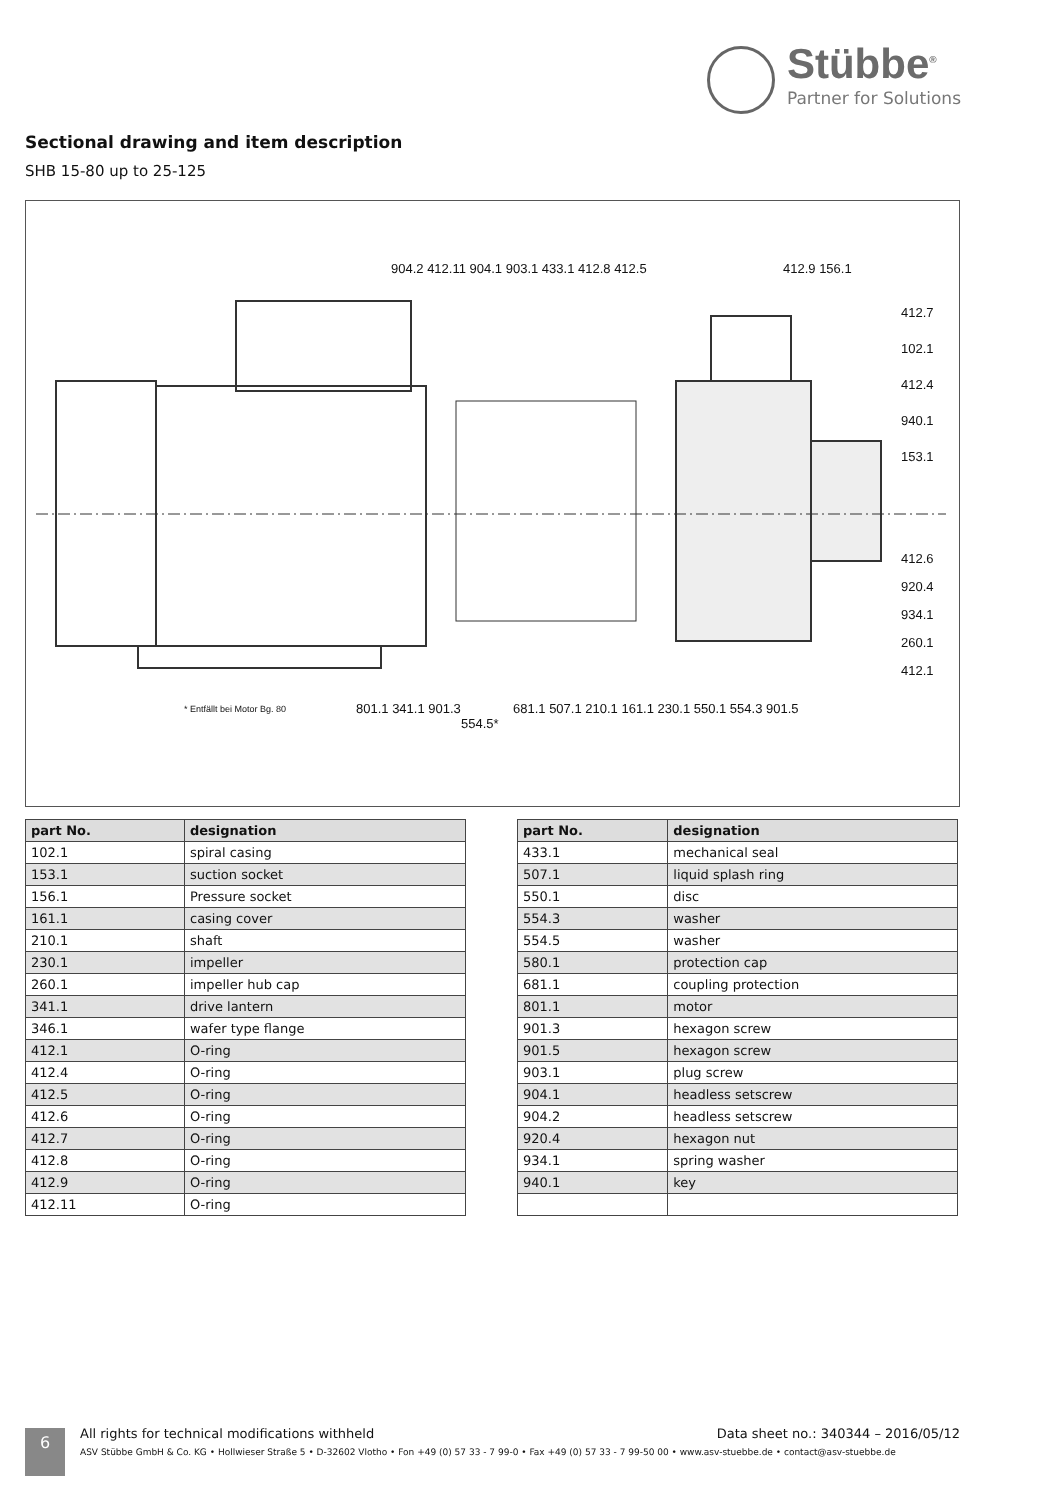Stübbe<sup>®</sup>
Partner for Solutions
Sectional drawing and item description
SHB 15-80 up to 25-125
904.2 412.11 904.1 903.1 433.1 412.8 412.5 412.9 156.1
412.7
102.1
412.4
940.1
153.1
412.6
920.4
934.1
260.1
412.1
* Entfällt bei Motor Bg. 80 801.1 341.1 901.3
554.5*
681.1 507.1 210.1 161.1 230.1 550.1 554.3 901.5
| part No. | designation |
| --- | --- |
| 102.1 | spiral casing |
| 153.1 | suction socket |
| 156.1 | Pressure socket |
| 161.1 | casing cover |
| 210.1 | shaft |
| 230.1 | impeller |
| 260.1 | impeller hub cap |
| 341.1 | drive lantern |
| 346.1 | wafer type flange |
| 412.1 | O-ring |
| 412.4 | O-ring |
| 412.5 | O-ring |
| 412.6 | O-ring |
| 412.7 | O-ring |
| 412.8 | O-ring |
| 412.9 | O-ring |
| 412.11 | O-ring |
| part No. | designation |
| --- | --- |
| 433.1 | mechanical seal |
| 507.1 | liquid splash ring |
| 550.1 | disc |
| 554.3 | washer |
| 554.5 | washer |
| 580.1 | protection cap |
| 681.1 | coupling protection |
| 801.1 | motor |
| 901.3 | hexagon screw |
| 901.5 | hexagon screw |
| 903.1 | plug screw |
| 904.1 | headless setscrew |
| 904.2 | headless setscrew |
| 920.4 | hexagon nut |
| 934.1 | spring washer |
| 940.1 | key |
6
All rights for technical modifications withheld Data sheet no.: 340344 – 2016/05/12
ASV Stübbe GmbH & Co. KG • Hollwieser Straße 5 • D-32602 Vlotho • Fon +49 (0) 57 33 - 7 99-0 • Fax +49 (0) 57 33 - 7 99-50 00 • www.asv-stuebbe.de • contact@asv-stuebbe.de